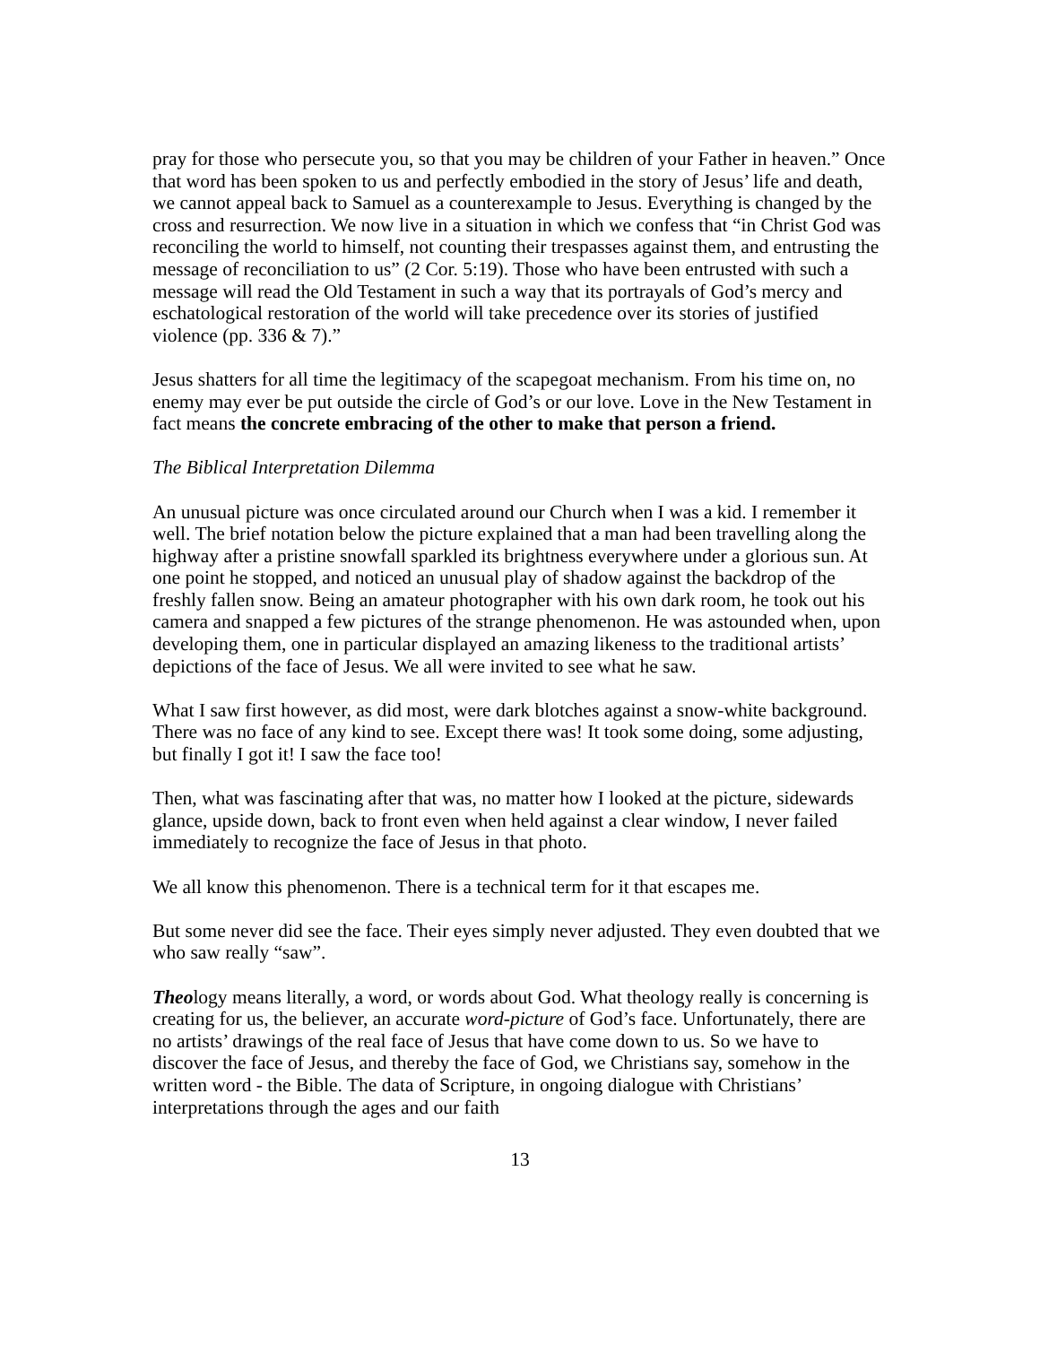pray for those who persecute you, so that you may be children of your Father in heaven.” Once that word has been spoken to us and perfectly embodied in the story of Jesus’ life and death, we cannot appeal back to Samuel as a counterexample to Jesus. Everything is changed by the cross and resurrection. We now live in a situation in which we confess that “in Christ God was reconciling the world to himself, not counting their trespasses against them, and entrusting the message of reconciliation to us” (2 Cor. 5:19). Those who have been entrusted with such a message will read the Old Testament in such a way that its portrayals of God’s mercy and eschatological restoration of the world will take precedence over its stories of justified violence (pp. 336 & 7).”
Jesus shatters for all time the legitimacy of the scapegoat mechanism. From his time on, no enemy may ever be put outside the circle of God’s or our love. Love in the New Testament in fact means the concrete embracing of the other to make that person a friend.
The Biblical Interpretation Dilemma
An unusual picture was once circulated around our Church when I was a kid. I remember it well. The brief notation below the picture explained that a man had been travelling along the highway after a pristine snowfall sparkled its brightness everywhere under a glorious sun. At one point he stopped, and noticed an unusual play of shadow against the backdrop of the freshly fallen snow. Being an amateur photographer with his own dark room, he took out his camera and snapped a few pictures of the strange phenomenon. He was astounded when, upon developing them, one in particular displayed an amazing likeness to the traditional artists’ depictions of the face of Jesus. We all were invited to see what he saw.
What I saw first however, as did most, were dark blotches against a snow-white background. There was no face of any kind to see. Except there was! It took some doing, some adjusting, but finally I got it! I saw the face too!
Then, what was fascinating after that was, no matter how I looked at the picture, sidewards glance, upside down, back to front even when held against a clear window, I never failed immediately to recognize the face of Jesus in that photo.
We all know this phenomenon. There is a technical term for it that escapes me.
But some never did see the face. Their eyes simply never adjusted. They even doubted that we who saw really “saw”.
Theology means literally, a word, or words about God. What theology really is concerning is creating for us, the believer, an accurate word-picture of God’s face. Unfortunately, there are no artists’ drawings of the real face of Jesus that have come down to us. So we have to discover the face of Jesus, and thereby the face of God, we Christians say, somehow in the written word - the Bible. The data of Scripture, in ongoing dialogue with Christians’ interpretations through the ages and our faith
13